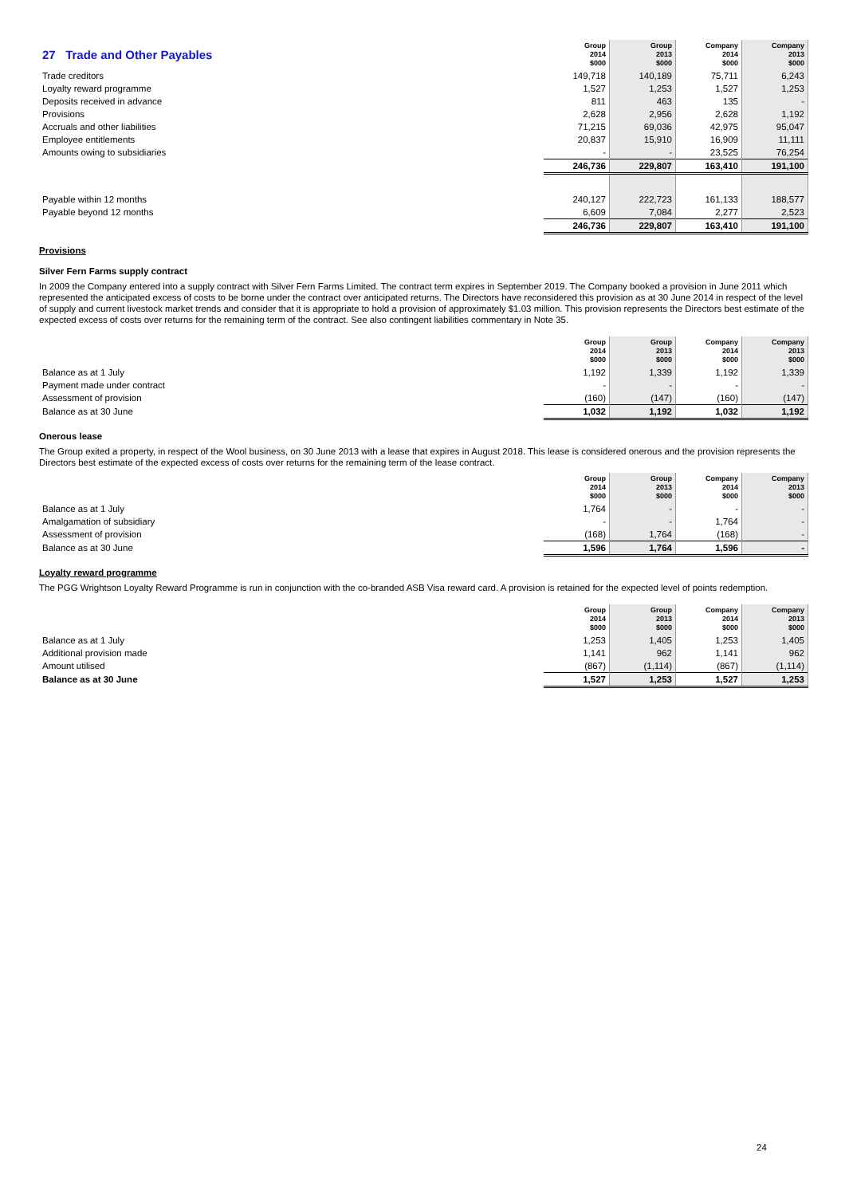| 27 Trade and Other Payables | Group 2014 $000 | Group 2013 $000 | Company 2014 $000 | Company 2013 $000 |
| Trade creditors | 149,718 | 140,189 | 75,711 | 6,243 |
| Loyalty reward programme | 1,527 | 1,253 | 1,527 | 1,253 |
| Deposits received in advance | 811 | 463 | 135 | - |
| Provisions | 2,628 | 2,956 | 2,628 | 1,192 |
| Accruals and other liabilities | 71,215 | 69,036 | 42,975 | 95,047 |
| Employee entitlements | 20,837 | 15,910 | 16,909 | 11,111 |
| Amounts owing to subsidiaries | - | - | 23,525 | 76,254 |
| | 246,736 | 229,807 | 163,410 | 191,100 |
| Payable within 12 months | 240,127 | 222,723 | 161,133 | 188,577 |
| Payable beyond 12 months | 6,609 | 7,084 | 2,277 | 2,523 |
| | 246,736 | 229,807 | 163,410 | 191,100 |
Provisions
Silver Fern Farms supply contract
In 2009 the Company entered into a supply contract with Silver Fern Farms Limited. The contract term expires in September 2019. The Company booked a provision in June 2011 which represented the anticipated excess of costs to be borne under the contract over anticipated returns. The Directors have reconsidered this provision as at 30 June 2014 in respect of the level of supply and current livestock market trends and consider that it is appropriate to hold a provision of approximately $1.03 million. This provision represents the Directors best estimate of the expected excess of costs over returns for the remaining term of the contract. See also contingent liabilities commentary in Note 35.
| | Group 2014 $000 | Group 2013 $000 | Company 2014 $000 | Company 2013 $000 |
| Balance as at 1 July | 1,192 | 1,339 | 1,192 | 1,339 |
| Payment made under contract | - | - | - | - |
| Assessment of provision | (160) | (147) | (160) | (147) |
| Balance as at 30 June | 1,032 | 1,192 | 1,032 | 1,192 |
Onerous lease
The Group exited a property, in respect of the Wool business, on 30 June 2013 with a lease that expires in August 2018. This lease is considered onerous and the provision represents the Directors best estimate of the expected excess of costs over returns for the remaining term of the lease contract.
| | Group 2014 $000 | Group 2013 $000 | Company 2014 $000 | Company 2013 $000 |
| Balance as at 1 July | 1,764 | - | - | - |
| Amalgamation of subsidiary | - | - | 1,764 | - |
| Assessment of provision | (168) | 1,764 | (168) | - |
| Balance as at 30 June | 1,596 | 1,764 | 1,596 | - |
Loyalty reward programme
The PGG Wrightson Loyalty Reward Programme is run in conjunction with the co-branded ASB Visa reward card. A provision is retained for the expected level of points redemption.
| | Group 2014 $000 | Group 2013 $000 | Company 2014 $000 | Company 2013 $000 |
| Balance as at 1 July | 1,253 | 1,405 | 1,253 | 1,405 |
| Additional provision made | 1,141 | 962 | 1,141 | 962 |
| Amount utilised | (867) | (1,114) | (867) | (1,114) |
| Balance as at 30 June | 1,527 | 1,253 | 1,527 | 1,253 |
24